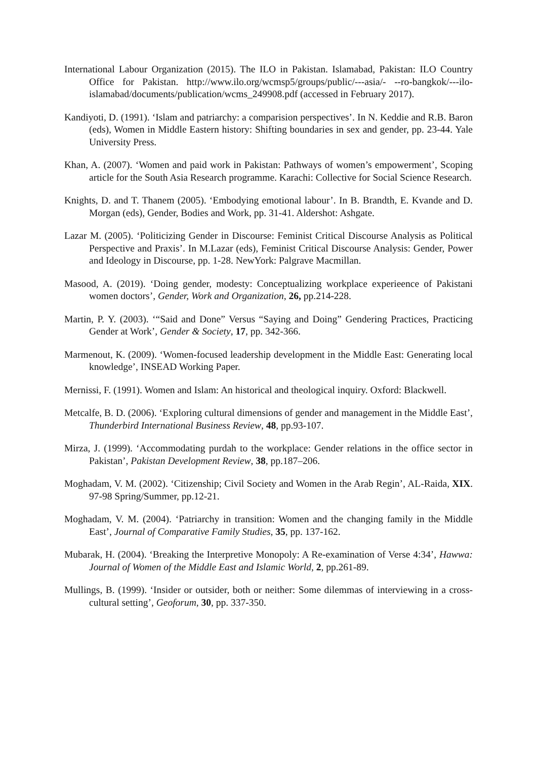International Labour Organization (2015). The ILO in Pakistan. Islamabad, Pakistan: ILO Country Office for Pakistan. http://www.ilo.org/wcmsp5/groups/public/---asia/- --ro-bangkok/---ilo-islamabad/documents/publication/wcms_249908.pdf (accessed in February 2017).
Kandiyoti, D. (1991). ‘Islam and patriarchy: a comparision perspectives’. In N. Keddie and R.B. Baron (eds), Women in Middle Eastern history: Shifting boundaries in sex and gender, pp. 23-44. Yale University Press.
Khan, A. (2007). ‘Women and paid work in Pakistan: Pathways of women’s empowerment’, Scoping article for the South Asia Research programme. Karachi: Collective for Social Science Research.
Knights, D. and T. Thanem (2005). ‘Embodying emotional labour’. In B. Brandth, E. Kvande and D. Morgan (eds), Gender, Bodies and Work, pp. 31-41. Aldershot: Ashgate.
Lazar M. (2005). ‘Politicizing Gender in Discourse: Feminist Critical Discourse Analysis as Political Perspective and Praxis’. In M.Lazar (eds), Feminist Critical Discourse Analysis: Gender, Power and Ideology in Discourse, pp. 1-28. NewYork: Palgrave Macmillan.
Masood, A. (2019). ‘Doing gender, modesty: Conceptualizing workplace experieence of Pakistani women doctors’, Gender, Work and Organization, 26, pp.214-228.
Martin, P. Y. (2003). ‘“Said and Done” Versus “Saying and Doing” Gendering Practices, Practicing Gender at Work’, Gender & Society, 17, pp. 342-366.
Marmenout, K. (2009). ‘Women-focused leadership development in the Middle East: Generating local knowledge’, INSEAD Working Paper.
Mernissi, F. (1991). Women and Islam: An historical and theological inquiry. Oxford: Blackwell.
Metcalfe, B. D. (2006). ‘Exploring cultural dimensions of gender and management in the Middle East’, Thunderbird International Business Review, 48, pp.93-107.
Mirza, J. (1999). ‘Accommodating purdah to the workplace: Gender relations in the office sector in Pakistan’, Pakistan Development Review, 38, pp.187–206.
Moghadam, V. M. (2002). ‘Citizenship; Civil Society and Women in the Arab Regin’, AL-Raida, XIX. 97-98 Spring/Summer, pp.12-21.
Moghadam, V. M. (2004). ‘Patriarchy in transition: Women and the changing family in the Middle East’, Journal of Comparative Family Studies, 35, pp. 137-162.
Mubarak, H. (2004). ‘Breaking the Interpretive Monopoly: A Re-examination of Verse 4:34’, Hawwa: Journal of Women of the Middle East and Islamic World, 2, pp.261-89.
Mullings, B. (1999). ‘Insider or outsider, both or neither: Some dilemmas of interviewing in a cross-cultural setting’, Geoforum, 30, pp. 337-350.